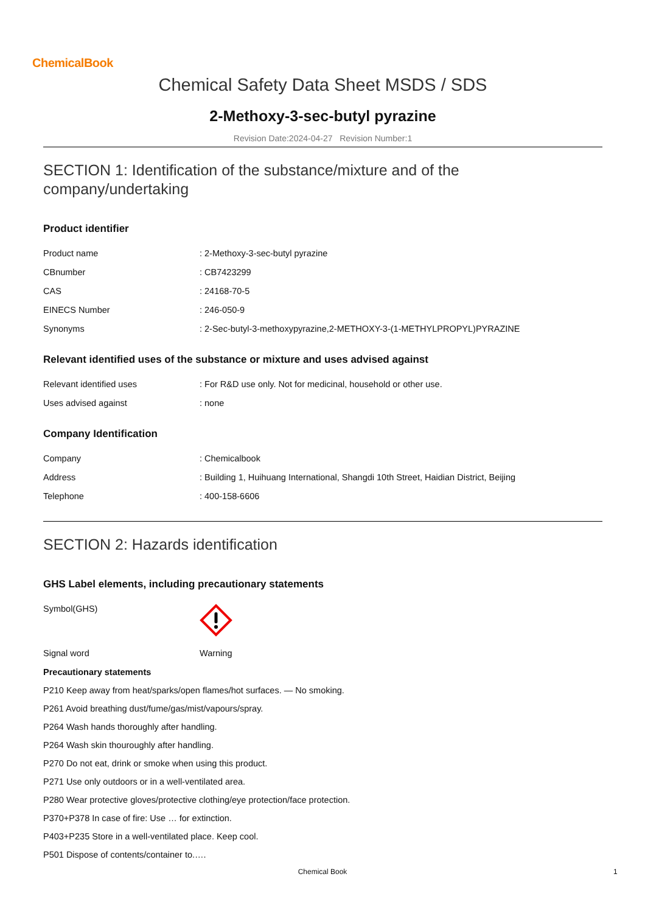ChemicalBook
Chemical Safety Data Sheet MSDS / SDS
2-Methoxy-3-sec-butyl pyrazine
Revision Date:2024-04-27 Revision Number:1
SECTION 1: Identification of the substance/mixture and of the company/undertaking
Product identifier
| Product name | : 2-Methoxy-3-sec-butyl pyrazine |
| CBnumber | : CB7423299 |
| CAS | : 24168-70-5 |
| EINECS Number | : 246-050-9 |
| Synonyms | : 2-Sec-butyl-3-methoxypyrazine,2-METHOXY-3-(1-METHYLPROPYL)PYRAZINE |
Relevant identified uses of the substance or mixture and uses advised against
| Relevant identified uses | : For R&D use only. Not for medicinal, household or other use. |
| Uses advised against | : none |
Company Identification
| Company | : Chemicalbook |
| Address | : Building 1, Huihuang International, Shangdi 10th Street, Haidian District, Beijing |
| Telephone | : 400-158-6606 |
SECTION 2: Hazards identification
GHS Label elements, including precautionary statements
| Symbol(GHS) | |
| Signal word | Warning |
Precautionary statements
P210 Keep away from heat/sparks/open flames/hot surfaces. — No smoking.
P261 Avoid breathing dust/fume/gas/mist/vapours/spray.
P264 Wash hands thoroughly after handling.
P264 Wash skin thouroughly after handling.
P270 Do not eat, drink or smoke when using this product.
P271 Use only outdoors or in a well-ventilated area.
P280 Wear protective gloves/protective clothing/eye protection/face protection.
P370+P378 In case of fire: Use … for extinction.
P403+P235 Store in a well-ventilated place. Keep cool.
P501 Dispose of contents/container to.….
Chemical Book 1